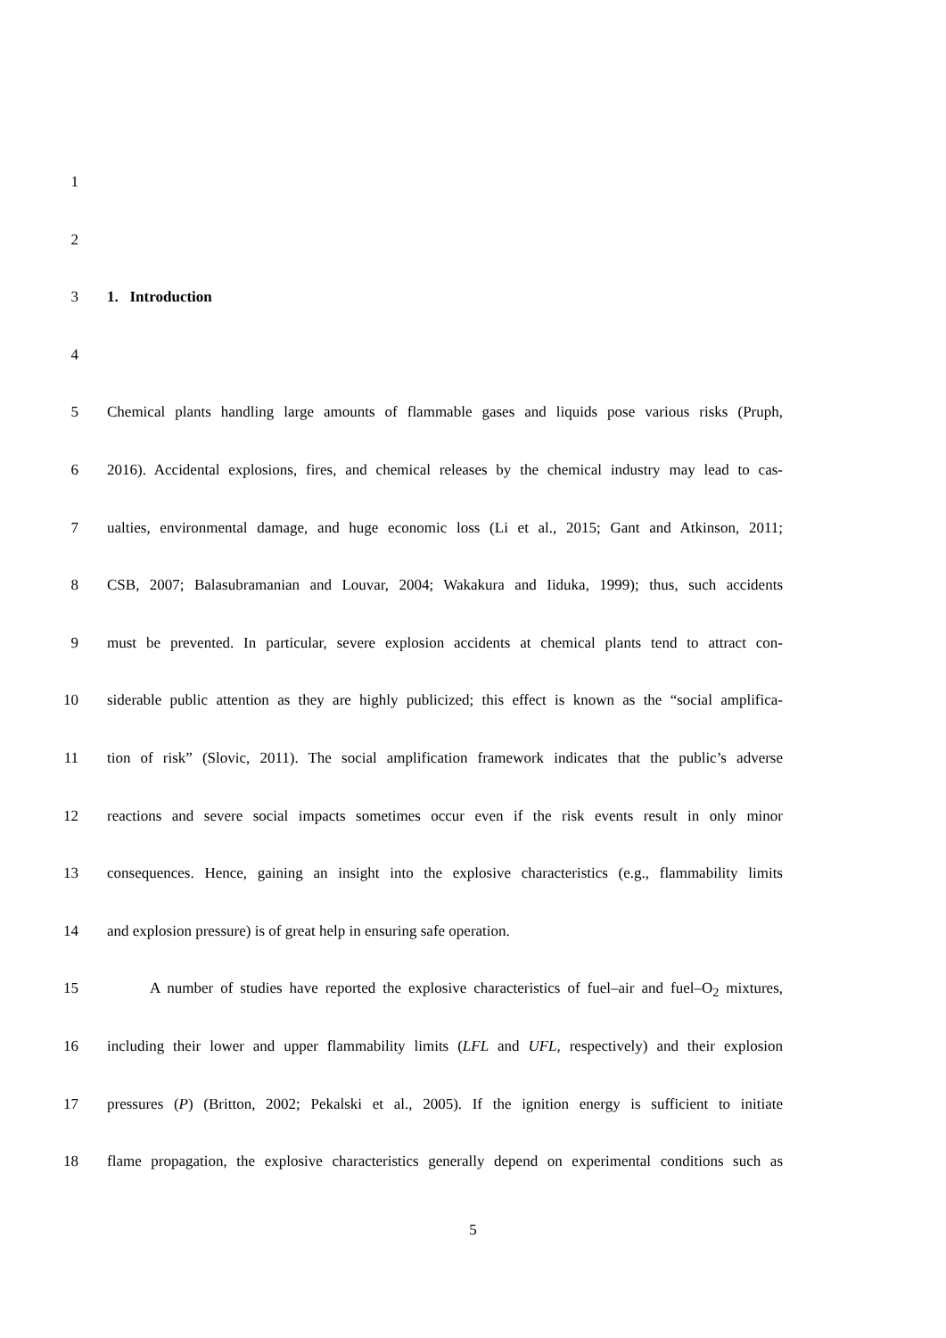1
2
3 1. Introduction
4
5 Chemical plants handling large amounts of flammable gases and liquids pose various risks (Pruph,
6 2016). Accidental explosions, fires, and chemical releases by the chemical industry may lead to cas-
7 ualties, environmental damage, and huge economic loss (Li et al., 2015; Gant and Atkinson, 2011;
8 CSB, 2007; Balasubramanian and Louvar, 2004; Wakakura and Iiduka, 1999); thus, such accidents
9 must be prevented. In particular, severe explosion accidents at chemical plants tend to attract con-
10 siderable public attention as they are highly publicized; this effect is known as the “social amplifica-
11 tion of risk” (Slovic, 2011). The social amplification framework indicates that the public’s adverse
12 reactions and severe social impacts sometimes occur even if the risk events result in only minor
13 consequences. Hence, gaining an insight into the explosive characteristics (e.g., flammability limits
14 and explosion pressure) is of great help in ensuring safe operation.
15 A number of studies have reported the explosive characteristics of fuel–air and fuel–O<sub>2</sub> mixtures,
16 including their lower and upper flammability limits (LFL and UFL, respectively) and their explosion
17 pressures (P) (Britton, 2002; Pekalski et al., 2005). If the ignition energy is sufficient to initiate
18 flame propagation, the explosive characteristics generally depend on experimental conditions such as
5